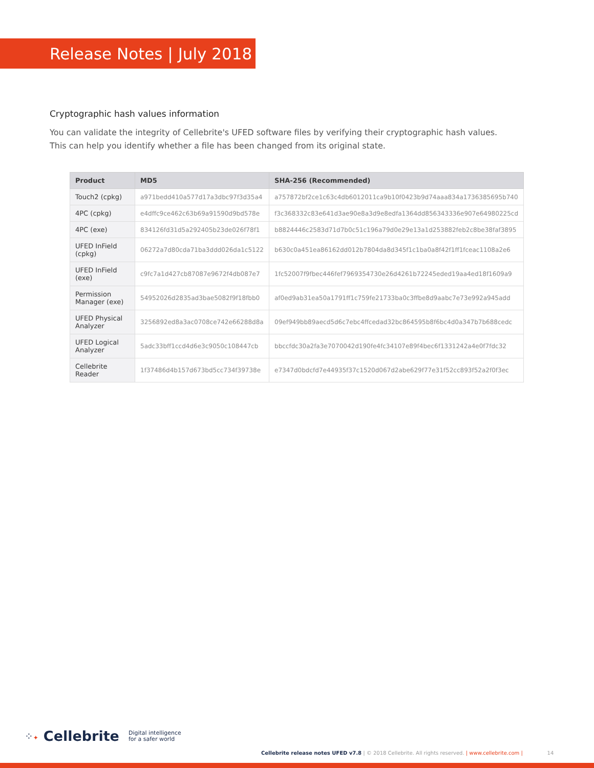Release Notes | July 2018
Cryptographic hash values information
You can validate the integrity of Cellebrite's UFED software files by verifying their cryptographic hash values.
This can help you identify whether a file has been changed from its original state.
| Product | MD5 | SHA-256 (Recommended) |
| --- | --- | --- |
| Touch2 (cpkg) | a971bedd410a577d17a3dbc97f3d35a4 | a757872bf2ce1c63c4db6012011ca9b10f0423b9d74aaa834a1736385695b740 |
| 4PC (cpkg) | e4dffc9ce462c63b69a91590d9bd578e | f3c368332c83e641d3ae90e8a3d9e8edfa1364dd856343336e907e64980225cd |
| 4PC (exe) | 834126fd31d5a292405b23de026f78f1 | b8824446c2583d71d7b0c51c196a79d0e29e13a1d253882feb2c8be38faf3895 |
| UFED InField (cpkg) | 06272a7d80cda71ba3ddd026da1c5122 | b630c0a451ea86162dd012b7804da8d345f1c1ba0a8f42f1ff1fceac1108a2e6 |
| UFED InField (exe) | c9fc7a1d427cb87087e9672f4db087e7 | 1fc52007f9fbec446fef7969354730e26d4261b72245eded19aa4ed18f1609a9 |
| Permission Manager (exe) | 54952026d2835ad3bae5082f9f18fbb0 | af0ed9ab31ea50a1791ff1c759fe21733ba0c3ffbe8d9aabc7e73e992a945add |
| UFED Physical Analyzer | 3256892ed8a3ac0708ce742e66288d8a | 09ef949bb89aecd5d6c7ebc4ffcedad32bc864595b8f6bc4d0a347b7b688cedc |
| UFED Logical Analyzer | 5adc33bff1ccd4d6e3c9050c108447cb | bbccfdc30a2fa3e7070042d190fe4fc34107e89f4bec6f1331242a4e0f7fdc32 |
| Cellebrite Reader | 1f37486d4b157d673bd5cc734f39738e | e7347d0bdcfd7e44935f37c1520d067d2abe629f77e31f52cc893f52a2f0f3ec |
⁘✦ Cellebrite Digital intelligence
for a safer world
Cellebrite release notes UFED v7.8 | © 2018 Cellebrite. All rights reserved. | www.cellebrite.com | 14